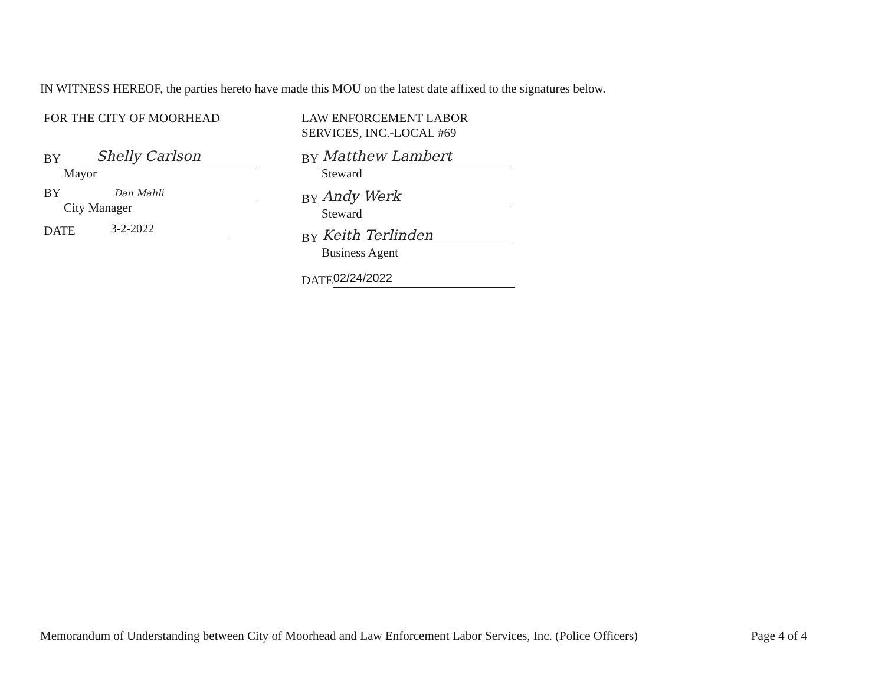IN WITNESS HEREOF, the parties hereto have made this MOU on the latest date affixed to the signatures below.
FOR THE CITY OF MOORHEAD
BY Shelly Carlson
Mayor
BY Dan Mahli
City Manager
DATE 3-2-2022
LAW ENFORCEMENT LABOR
SERVICES, INC.-LOCAL #69
BY Matthew Lambert
Steward
BY Andy Werk
Steward
BY Keith Terlinden
Business Agent
DATE 02/24/2022
Memorandum of Understanding between City of Moorhead and Law Enforcement Labor Services, Inc. (Police Officers) Page 4 of 4